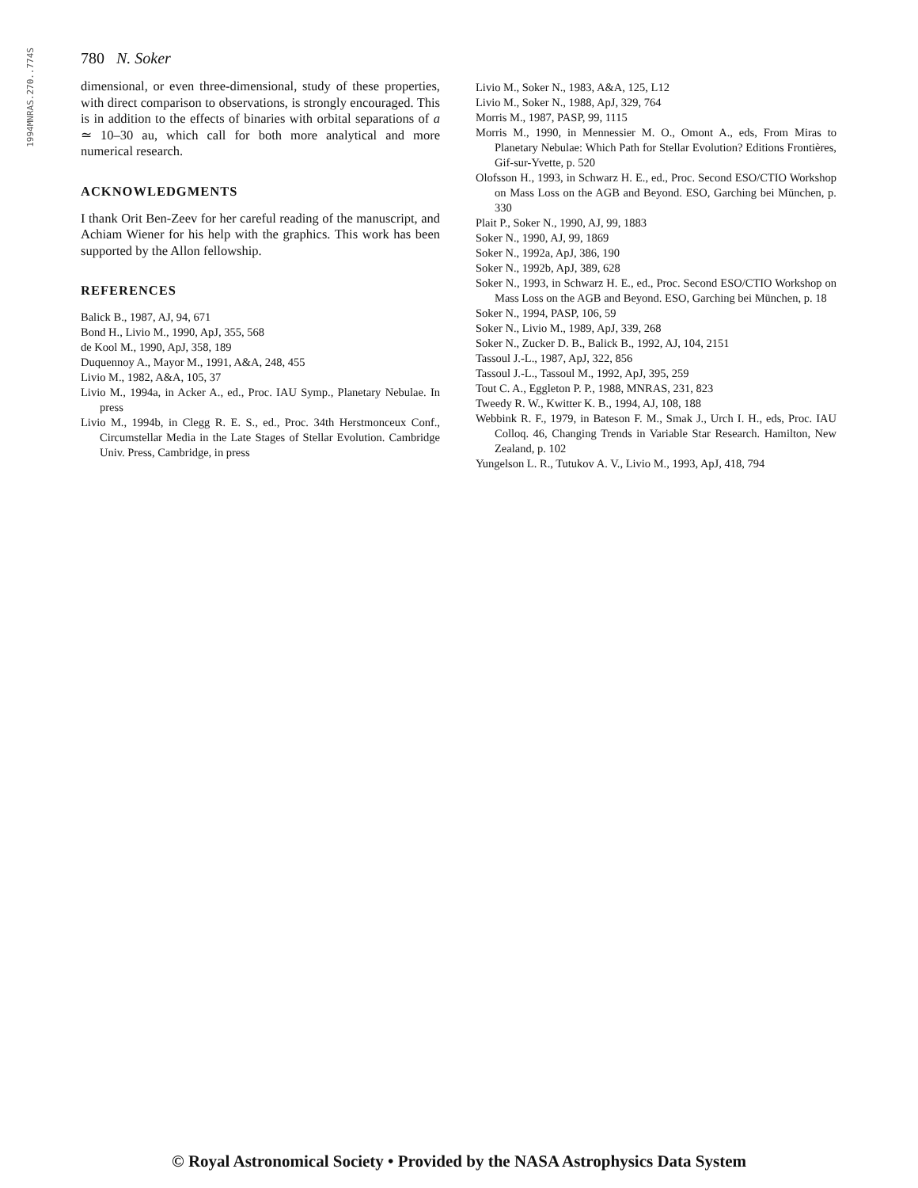1994MNRAS.270..774S
780 N. Soker
dimensional, or even three-dimensional, study of these properties, with direct comparison to observations, is strongly encouraged. This is in addition to the effects of binaries with orbital separations of a ≃ 10–30 au, which call for both more analytical and more numerical research.
ACKNOWLEDGMENTS
I thank Orit Ben-Zeev for her careful reading of the manuscript, and Achiam Wiener for his help with the graphics. This work has been supported by the Allon fellowship.
REFERENCES
Balick B., 1987, AJ, 94, 671
Bond H., Livio M., 1990, ApJ, 355, 568
de Kool M., 1990, ApJ, 358, 189
Duquennoy A., Mayor M., 1991, A&A, 248, 455
Livio M., 1982, A&A, 105, 37
Livio M., 1994a, in Acker A., ed., Proc. IAU Symp., Planetary Nebulae. In press
Livio M., 1994b, in Clegg R. E. S., ed., Proc. 34th Herstmonceux Conf., Circumstellar Media in the Late Stages of Stellar Evolution. Cambridge Univ. Press, Cambridge, in press
Livio M., Soker N., 1983, A&A, 125, L12
Livio M., Soker N., 1988, ApJ, 329, 764
Morris M., 1987, PASP, 99, 1115
Morris M., 1990, in Mennessier M. O., Omont A., eds, From Miras to Planetary Nebulae: Which Path for Stellar Evolution? Editions Frontières, Gif-sur-Yvette, p. 520
Olofsson H., 1993, in Schwarz H. E., ed., Proc. Second ESO/CTIO Workshop on Mass Loss on the AGB and Beyond. ESO, Garching bei München, p. 330
Plait P., Soker N., 1990, AJ, 99, 1883
Soker N., 1990, AJ, 99, 1869
Soker N., 1992a, ApJ, 386, 190
Soker N., 1992b, ApJ, 389, 628
Soker N., 1993, in Schwarz H. E., ed., Proc. Second ESO/CTIO Workshop on Mass Loss on the AGB and Beyond. ESO, Garching bei München, p. 18
Soker N., 1994, PASP, 106, 59
Soker N., Livio M., 1989, ApJ, 339, 268
Soker N., Zucker D. B., Balick B., 1992, AJ, 104, 2151
Tassoul J.-L., 1987, ApJ, 322, 856
Tassoul J.-L., Tassoul M., 1992, ApJ, 395, 259
Tout C. A., Eggleton P. P., 1988, MNRAS, 231, 823
Tweedy R. W., Kwitter K. B., 1994, AJ, 108, 188
Webbink R. F., 1979, in Bateson F. M., Smak J., Urch I. H., eds, Proc. IAU Colloq. 46, Changing Trends in Variable Star Research. Hamilton, New Zealand, p. 102
Yungelson L. R., Tutukov A. V., Livio M., 1993, ApJ, 418, 794
© Royal Astronomical Society • Provided by the NASA Astrophysics Data System